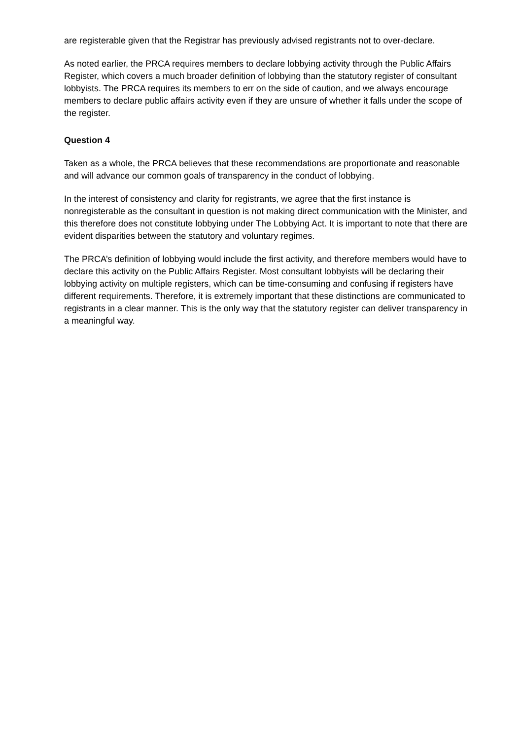are registerable given that the Registrar has previously advised registrants not to over-declare.
As noted earlier, the PRCA requires members to declare lobbying activity through the Public Affairs Register, which covers a much broader definition of lobbying than the statutory register of consultant lobbyists. The PRCA requires its members to err on the side of caution, and we always encourage members to declare public affairs activity even if they are unsure of whether it falls under the scope of the register.
Question 4
Taken as a whole, the PRCA believes that these recommendations are proportionate and reasonable and will advance our common goals of transparency in the conduct of lobbying.
In the interest of consistency and clarity for registrants, we agree that the first instance is nonregisterable as the consultant in question is not making direct communication with the Minister, and this therefore does not constitute lobbying under The Lobbying Act. It is important to note that there are evident disparities between the statutory and voluntary regimes.
The PRCA’s definition of lobbying would include the first activity, and therefore members would have to declare this activity on the Public Affairs Register. Most consultant lobbyists will be declaring their lobbying activity on multiple registers, which can be time-consuming and confusing if registers have different requirements. Therefore, it is extremely important that these distinctions are communicated to registrants in a clear manner. This is the only way that the statutory register can deliver transparency in a meaningful way.